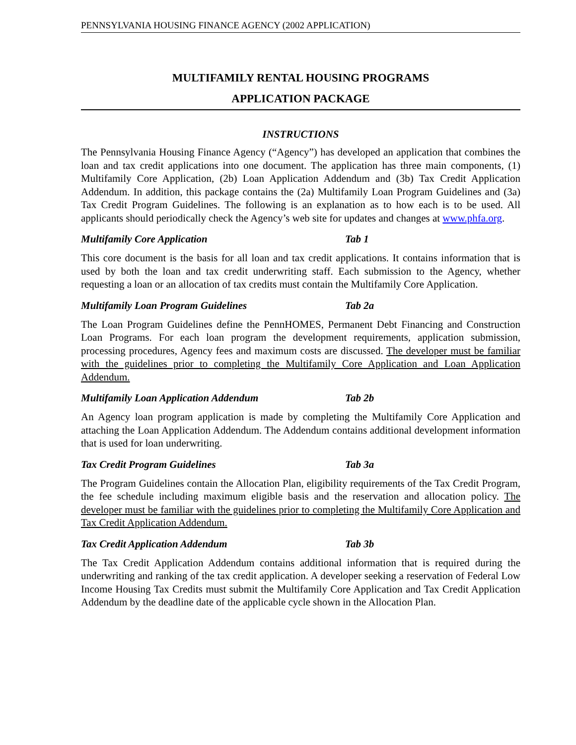PENNSYLVANIA HOUSING FINANCE AGENCY (2002 APPLICATION)
MULTIFAMILY RENTAL HOUSING PROGRAMS
APPLICATION PACKAGE
INSTRUCTIONS
The Pennsylvania Housing Finance Agency (“Agency”) has developed an application that combines the loan and tax credit applications into one document. The application has three main components, (1) Multifamily Core Application, (2b) Loan Application Addendum and (3b) Tax Credit Application Addendum. In addition, this package contains the (2a) Multifamily Loan Program Guidelines and (3a) Tax Credit Program Guidelines. The following is an explanation as to how each is to be used. All applicants should periodically check the Agency’s web site for updates and changes at www.phfa.org.
Multifamily Core Application Tab 1
This core document is the basis for all loan and tax credit applications. It contains information that is used by both the loan and tax credit underwriting staff. Each submission to the Agency, whether requesting a loan or an allocation of tax credits must contain the Multifamily Core Application.
Multifamily Loan Program Guidelines Tab 2a
The Loan Program Guidelines define the PennHOMES, Permanent Debt Financing and Construction Loan Programs. For each loan program the development requirements, application submission, processing procedures, Agency fees and maximum costs are discussed. The developer must be familiar with the guidelines prior to completing the Multifamily Core Application and Loan Application Addendum.
Multifamily Loan Application Addendum Tab 2b
An Agency loan program application is made by completing the Multifamily Core Application and attaching the Loan Application Addendum. The Addendum contains additional development information that is used for loan underwriting.
Tax Credit Program Guidelines Tab 3a
The Program Guidelines contain the Allocation Plan, eligibility requirements of the Tax Credit Program, the fee schedule including maximum eligible basis and the reservation and allocation policy. The developer must be familiar with the guidelines prior to completing the Multifamily Core Application and Tax Credit Application Addendum.
Tax Credit Application Addendum Tab 3b
The Tax Credit Application Addendum contains additional information that is required during the underwriting and ranking of the tax credit application. A developer seeking a reservation of Federal Low Income Housing Tax Credits must submit the Multifamily Core Application and Tax Credit Application Addendum by the deadline date of the applicable cycle shown in the Allocation Plan.